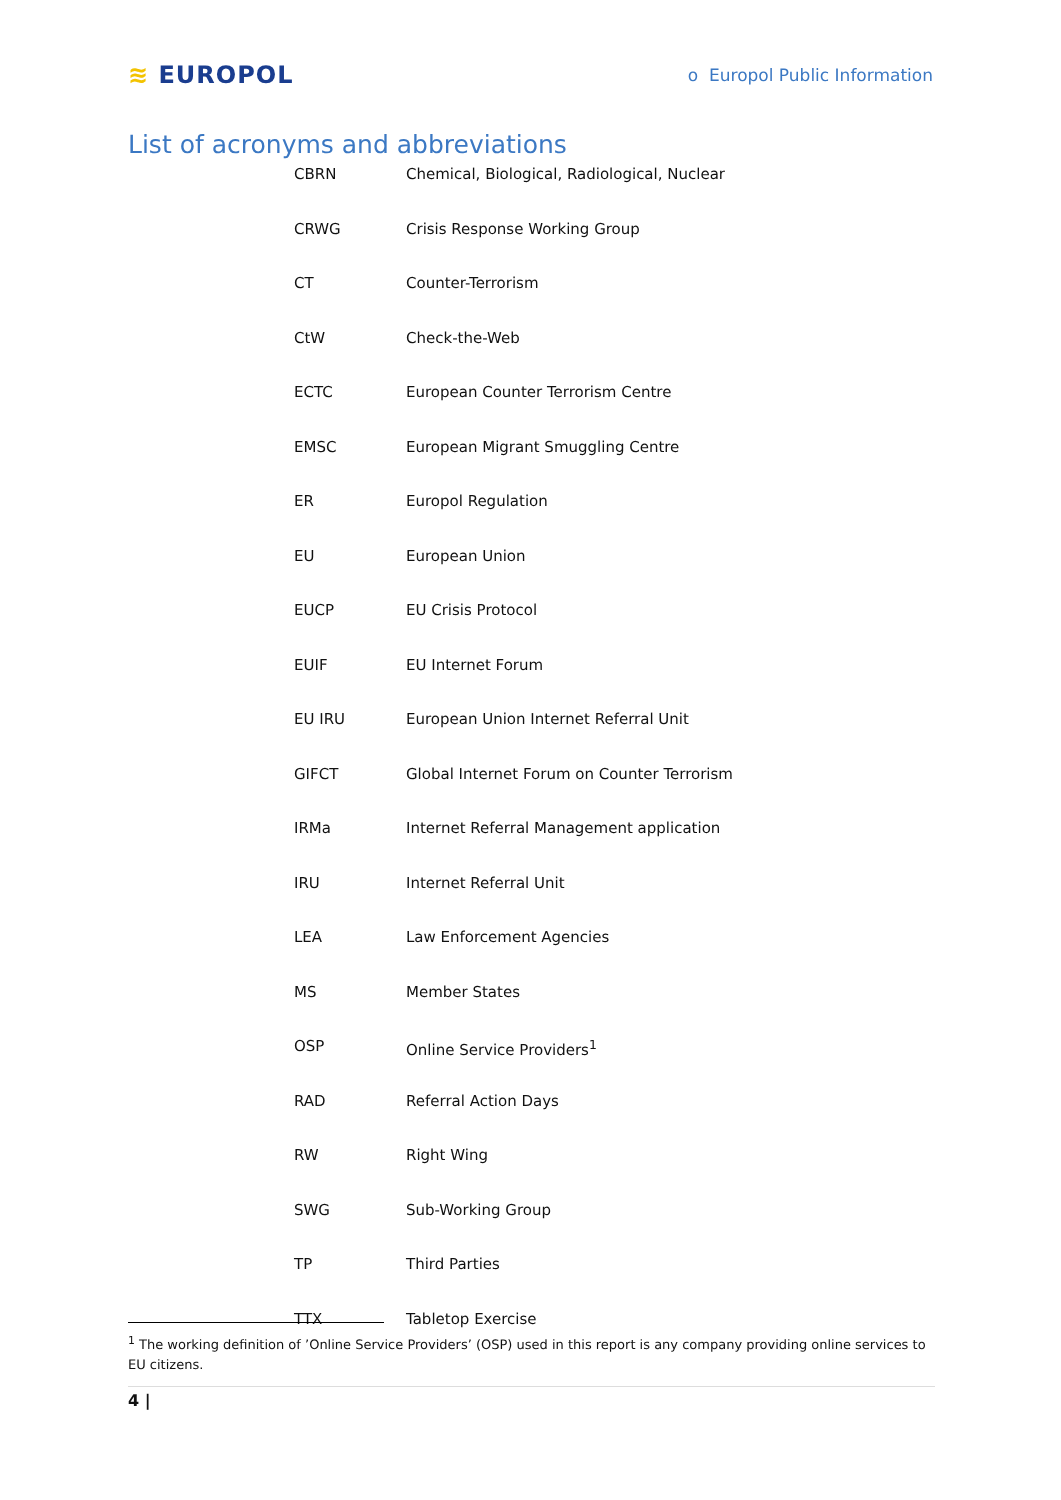≋ EUROPOL
o Europol Public Information
List of acronyms and abbreviations
| CBRN | Chemical, Biological, Radiological, Nuclear |
| CRWG | Crisis Response Working Group |
| CT | Counter-Terrorism |
| CtW | Check-the-Web |
| ECTC | European Counter Terrorism Centre |
| EMSC | European Migrant Smuggling Centre |
| ER | Europol Regulation |
| EU | European Union |
| EUCP | EU Crisis Protocol |
| EUIF | EU Internet Forum |
| EU IRU | European Union Internet Referral Unit |
| GIFCT | Global Internet Forum on Counter Terrorism |
| IRMa | Internet Referral Management application |
| IRU | Internet Referral Unit |
| LEA | Law Enforcement Agencies |
| MS | Member States |
| OSP | Online Service Providers<sup>1</sup> |
| RAD | Referral Action Days |
| RW | Right Wing |
| SWG | Sub-Working Group |
| TP | Third Parties |
| TTX | Tabletop Exercise |
<sup>1</sup> The working definition of ’Online Service Providers’ (OSP) used in this report is any company providing online services to EU citizens.
4 |